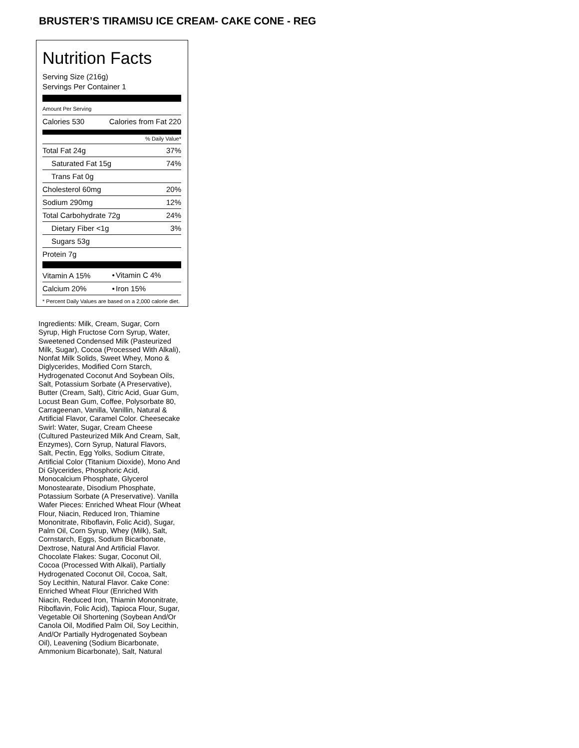BRUSTER’S TIRAMISU ICE CREAM- CAKE CONE - REG
Nutrition Facts
Serving Size (216g)
Servings Per Container 1
Amount Per Serving
| Calories 530 | Calories from Fat 220 |
% Daily Value*
| Total Fat 24g | 37% |
| Saturated Fat 15g | 74% |
| Trans Fat 0g | |
| Cholesterol 60mg | 20% |
| Sodium 290mg | 12% |
| Total Carbohydrate 72g | 24% |
| Dietary Fiber <1g | 3% |
| Sugars 53g | |
| Protein 7g | |
| Vitamin A 15% | • | Vitamin C 4% |
| Calcium 20% | • | Iron 15% |
* Percent Daily Values are based on a 2,000 calorie diet.
Ingredients: Milk, Cream, Sugar, Corn Syrup, High Fructose Corn Syrup, Water, Sweetened Condensed Milk (Pasteurized Milk, Sugar), Cocoa (Processed With Alkali), Nonfat Milk Solids, Sweet Whey, Mono & Diglycerides, Modified Corn Starch, Hydrogenated Coconut And Soybean Oils, Salt, Potassium Sorbate (A Preservative), Butter (Cream, Salt), Citric Acid, Guar Gum, Locust Bean Gum, Coffee, Polysorbate 80, Carrageenan, Vanilla, Vanillin, Natural & Artificial Flavor, Caramel Color. Cheesecake Swirl: Water, Sugar, Cream Cheese (Cultured Pasteurized Milk And Cream, Salt, Enzymes), Corn Syrup, Natural Flavors, Salt, Pectin, Egg Yolks, Sodium Citrate, Artificial Color (Titanium Dioxide), Mono And Di Glycerides, Phosphoric Acid, Monocalcium Phosphate, Glycerol Monostearate, Disodium Phosphate, Potassium Sorbate (A Preservative). Vanilla Wafer Pieces: Enriched Wheat Flour (Wheat Flour, Niacin, Reduced Iron, Thiamine Mononitrate, Riboflavin, Folic Acid), Sugar, Palm Oil, Corn Syrup, Whey (Milk), Salt, Cornstarch, Eggs, Sodium Bicarbonate, Dextrose, Natural And Artificial Flavor. Chocolate Flakes: Sugar, Coconut Oil, Cocoa (Processed With Alkali), Partially Hydrogenated Coconut Oil, Cocoa, Salt, Soy Lecithin, Natural Flavor. Cake Cone: Enriched Wheat Flour (Enriched With Niacin, Reduced Iron, Thiamin Mononitrate, Riboflavin, Folic Acid), Tapioca Flour, Sugar, Vegetable Oil Shortening (Soybean And/Or Canola Oil, Modified Palm Oil, Soy Lecithin, And/Or Partially Hydrogenated Soybean Oil), Leavening (Sodium Bicarbonate, Ammonium Bicarbonate), Salt, Natural